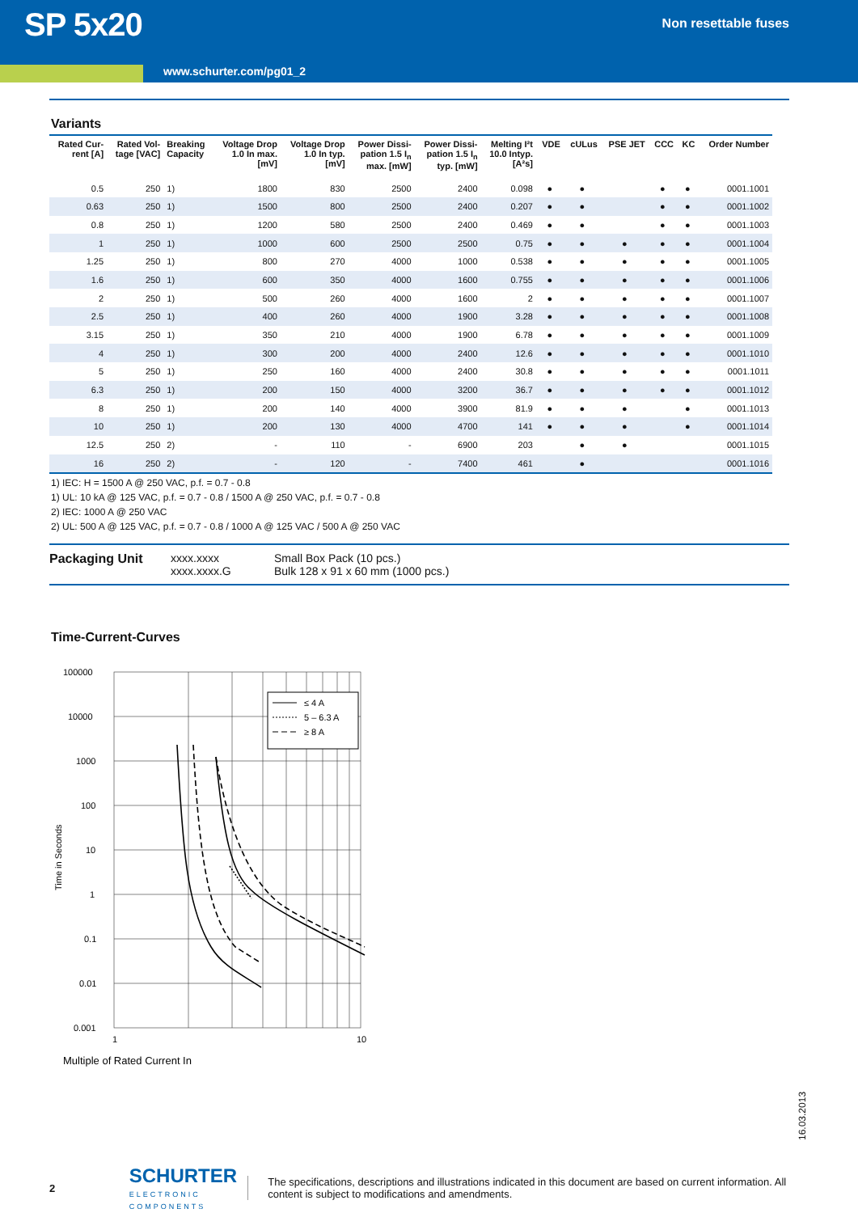SP 5x20
Non resettable fuses
www.schurter.com/pg01_2
Variants
| Rated Cur- rent [A] | Rated Vol- tage [VAC] | Breaking Capacity | Voltage Drop 1.0 In max. [mV] | Voltage Drop 1.0 In typ. [mV] | Power Dissi- pation 1.5 I<sub>n</sub> max. [mW] | Power Dissi- pation 1.5 I<sub>n</sub> typ. [mW] | Melting I²t 10.0 Intyp. [A²s] | VDE | cULus | PSE JET | CCC | KC | Order Number |
| --- | --- | --- | --- | --- | --- | --- | --- | --- | --- | --- | --- | --- | --- |
| 0.5 | 250 | 1) | 1800 | 830 | 2500 | 2400 | 0.098 | ● | ● | | ● | ● | 0001.1001 |
| 0.63 | 250 | 1) | 1500 | 800 | 2500 | 2400 | 0.207 | ● | ● | | ● | ● | 0001.1002 |
| 0.8 | 250 | 1) | 1200 | 580 | 2500 | 2400 | 0.469 | ● | ● | | ● | ● | 0001.1003 |
| 1 | 250 | 1) | 1000 | 600 | 2500 | 2500 | 0.75 | ● | ● | ● | ● | ● | 0001.1004 |
| 1.25 | 250 | 1) | 800 | 270 | 4000 | 1000 | 0.538 | ● | ● | ● | ● | ● | 0001.1005 |
| 1.6 | 250 | 1) | 600 | 350 | 4000 | 1600 | 0.755 | ● | ● | ● | ● | ● | 0001.1006 |
| 2 | 250 | 1) | 500 | 260 | 4000 | 1600 | 2 | ● | ● | ● | ● | ● | 0001.1007 |
| 2.5 | 250 | 1) | 400 | 260 | 4000 | 1900 | 3.28 | ● | ● | ● | ● | ● | 0001.1008 |
| 3.15 | 250 | 1) | 350 | 210 | 4000 | 1900 | 6.78 | ● | ● | ● | ● | ● | 0001.1009 |
| 4 | 250 | 1) | 300 | 200 | 4000 | 2400 | 12.6 | ● | ● | ● | ● | ● | 0001.1010 |
| 5 | 250 | 1) | 250 | 160 | 4000 | 2400 | 30.8 | ● | ● | ● | ● | ● | 0001.1011 |
| 6.3 | 250 | 1) | 200 | 150 | 4000 | 3200 | 36.7 | ● | ● | ● | ● | ● | 0001.1012 |
| 8 | 250 | 1) | 200 | 140 | 4000 | 3900 | 81.9 | ● | ● | ● | | ● | 0001.1013 |
| 10 | 250 | 1) | 200 | 130 | 4000 | 4700 | 141 | ● | ● | ● | | ● | 0001.1014 |
| 12.5 | 250 | 2) | - | 110 | - | 6900 | 203 | | ● | ● | | | 0001.1015 |
| 16 | 250 | 2) | - | 120 | - | 7400 | 461 | | ● | | | | 0001.1016 |
1) IEC: H = 1500 A @ 250 VAC, p.f. = 0.7 - 0.8
1) UL: 10 kA @ 125 VAC, p.f. = 0.7 - 0.8 / 1500 A @ 250 VAC, p.f. = 0.7 - 0.8
2) IEC: 1000 A @ 250 VAC
2) UL: 500 A @ 125 VAC, p.f. = 0.7 - 0.8 / 1000 A @ 125 VAC / 500 A @ 250 VAC
Packaging Unit xxxx.xxxx
xxxx.xxxx.G
Small Box Pack (10 pcs.)
Bulk 128 x 91 x 60 mm (1000 pcs.)
Time-Current-Curves
Time in Seconds
100000
10000
1000
100
10
1
0.1
0.01
0.001
1
10
Multiple of Rated Current In
≤ 4 A
5 – 6.3 A
≥ 8 A
16.03.2013
2
SCHURTER
ELECTRONIC COMPONENTS
The specifications, descriptions and illustrations indicated in this document are based on current information. All content is subject to modifications and amendments.